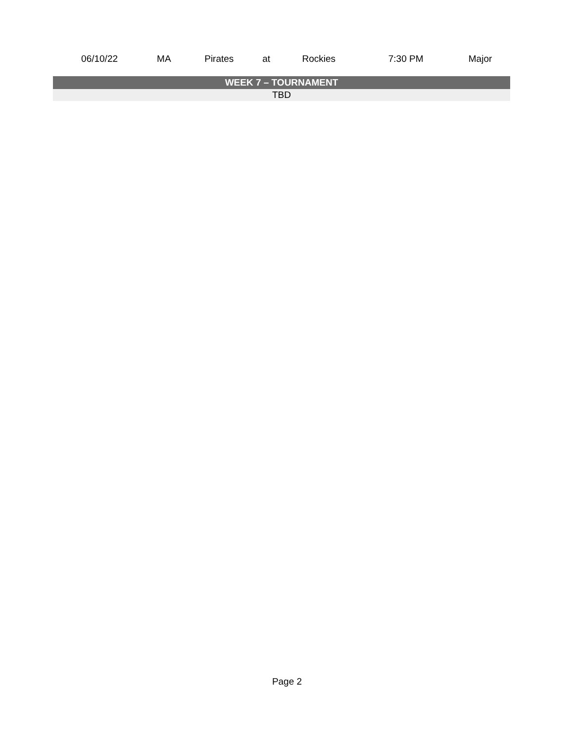| 06/10/22 | MA | Pirates | at | Rockies | 7:30 PM | Major |
| WEEK 7 – TOURNAMENT | | | | | | |
| TBD | | | | | | |
Page 2